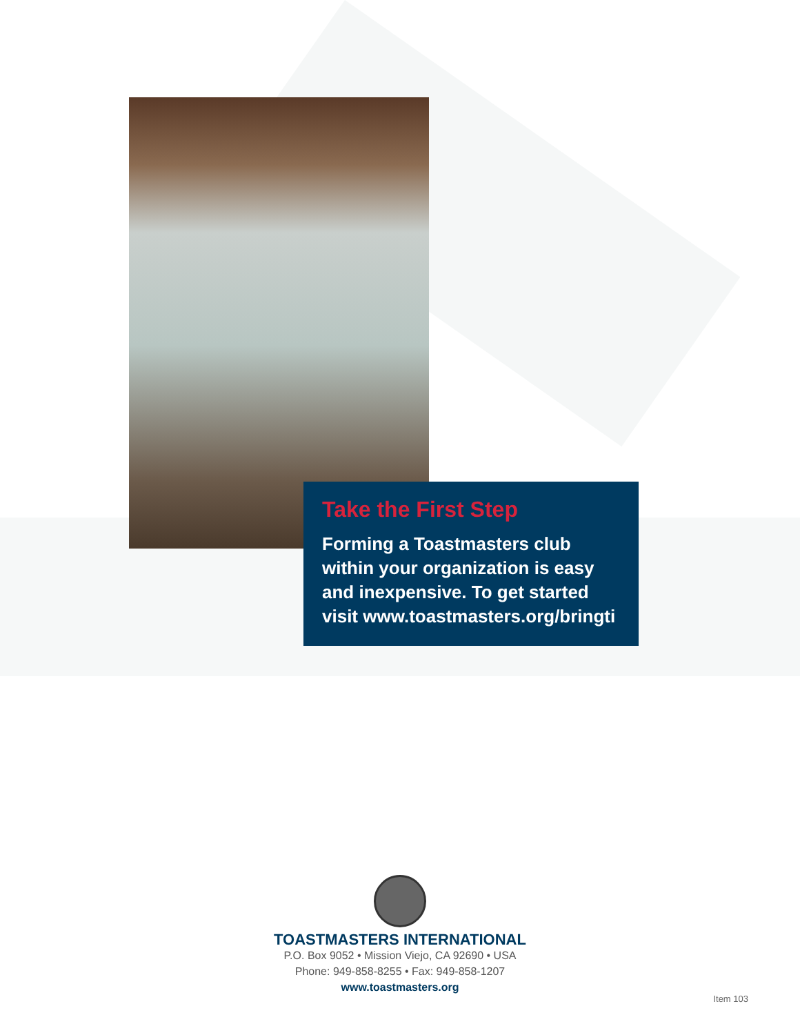Take the First Step
Forming a Toastmasters club within your organization is easy and inexpensive. To get started visit www.toastmasters.org/bringti
TOASTMASTERS INTERNATIONAL
P.O. Box 9052 • Mission Viejo, CA 92690 • USA
Phone: 949-858-8255 • Fax: 949-858-1207
www.toastmasters.org
Item 103